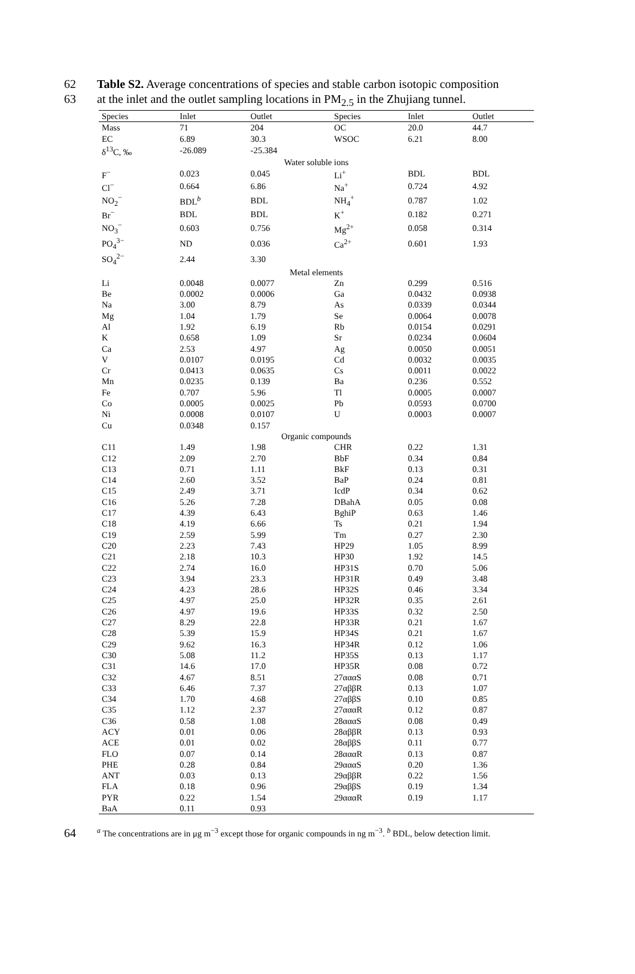62 Table S2. Average concentrations of species and stable carbon isotopic composition
63 at the inlet and the outlet sampling locations in PM<sub>2.5</sub> in the Zhujiang tunnel.
| Species | Inlet | Outlet | | Species | Inlet | Outlet |
| --- | --- | --- | --- | --- | --- | --- |
| Mass | 71 | 204 | | OC | 20.0 | 44.7 |
| EC | 6.89 | 30.3 | | WSOC | 6.21 | 8.00 |
| δ<sup>13</sup>C, ‰ | -26.089 | -25.384 | | | | |
| Water soluble ions | | | | | | |
| F<sup>−</sup> | 0.023 | 0.045 | | Li<sup>+</sup> | BDL | BDL |
| Cl<sup>−</sup> | 0.664 | 6.86 | | Na<sup>+</sup> | 0.724 | 4.92 |
| NO<sub>2</sub><sup>−</sup> | BDL<sup>b</sup> | BDL | | NH<sub>4</sub><sup>+</sup> | 0.787 | 1.02 |
| Br<sup>−</sup> | BDL | BDL | | K<sup>+</sup> | 0.182 | 0.271 |
| NO<sub>3</sub><sup>−</sup> | 0.603 | 0.756 | | Mg<sup>2+</sup> | 0.058 | 0.314 |
| PO<sub>4</sub><sup>3−</sup> | ND | 0.036 | | Ca<sup>2+</sup> | 0.601 | 1.93 |
| SO<sub>4</sub><sup>2−</sup> | 2.44 | 3.30 | | | | |
| Metal elements | | | | | | |
| Li | 0.0048 | 0.0077 | | Zn | 0.299 | 0.516 |
| Be | 0.0002 | 0.0006 | | Ga | 0.0432 | 0.0938 |
| Na | 3.00 | 8.79 | | As | 0.0339 | 0.0344 |
| Mg | 1.04 | 1.79 | | Se | 0.0064 | 0.0078 |
| Al | 1.92 | 6.19 | | Rb | 0.0154 | 0.0291 |
| K | 0.658 | 1.09 | | Sr | 0.0234 | 0.0604 |
| Ca | 2.53 | 4.97 | | Ag | 0.0050 | 0.0051 |
| V | 0.0107 | 0.0195 | | Cd | 0.0032 | 0.0035 |
| Cr | 0.0413 | 0.0635 | | Cs | 0.0011 | 0.0022 |
| Mn | 0.0235 | 0.139 | | Ba | 0.236 | 0.552 |
| Fe | 0.707 | 5.96 | | Tl | 0.0005 | 0.0007 |
| Co | 0.0005 | 0.0025 | | Pb | 0.0593 | 0.0700 |
| Ni | 0.0008 | 0.0107 | | U | 0.0003 | 0.0007 |
| Cu | 0.0348 | 0.157 | | | | |
| Organic compounds | | | | | | |
| C11 | 1.49 | 1.98 | | CHR | 0.22 | 1.31 |
| C12 | 2.09 | 2.70 | | BbF | 0.34 | 0.84 |
| C13 | 0.71 | 1.11 | | BkF | 0.13 | 0.31 |
| C14 | 2.60 | 3.52 | | BaP | 0.24 | 0.81 |
| C15 | 2.49 | 3.71 | | IcdP | 0.34 | 0.62 |
| C16 | 5.26 | 7.28 | | DBahA | 0.05 | 0.08 |
| C17 | 4.39 | 6.43 | | BghiP | 0.63 | 1.46 |
| C18 | 4.19 | 6.66 | | Ts | 0.21 | 1.94 |
| C19 | 2.59 | 5.99 | | Tm | 0.27 | 2.30 |
| C20 | 2.23 | 7.43 | | HP29 | 1.05 | 8.99 |
| C21 | 2.18 | 10.3 | | HP30 | 1.92 | 14.5 |
| C22 | 2.74 | 16.0 | | HP31S | 0.70 | 5.06 |
| C23 | 3.94 | 23.3 | | HP31R | 0.49 | 3.48 |
| C24 | 4.23 | 28.6 | | HP32S | 0.46 | 3.34 |
| C25 | 4.97 | 25.0 | | HP32R | 0.35 | 2.61 |
| C26 | 4.97 | 19.6 | | HP33S | 0.32 | 2.50 |
| C27 | 8.29 | 22.8 | | HP33R | 0.21 | 1.67 |
| C28 | 5.39 | 15.9 | | HP34S | 0.21 | 1.67 |
| C29 | 9.62 | 16.3 | | HP34R | 0.12 | 1.06 |
| C30 | 5.08 | 11.2 | | HP35S | 0.13 | 1.17 |
| C31 | 14.6 | 17.0 | | HP35R | 0.08 | 0.72 |
| C32 | 4.67 | 8.51 | | 27αααS | 0.08 | 0.71 |
| C33 | 6.46 | 7.37 | | 27αββR | 0.13 | 1.07 |
| C34 | 1.70 | 4.68 | | 27αββS | 0.10 | 0.85 |
| C35 | 1.12 | 2.37 | | 27αααR | 0.12 | 0.87 |
| C36 | 0.58 | 1.08 | | 28αααS | 0.08 | 0.49 |
| ACY | 0.01 | 0.06 | | 28αββR | 0.13 | 0.93 |
| ACE | 0.01 | 0.02 | | 28αββS | 0.11 | 0.77 |
| FLO | 0.07 | 0.14 | | 28αααR | 0.13 | 0.87 |
| PHE | 0.28 | 0.84 | | 29αααS | 0.20 | 1.36 |
| ANT | 0.03 | 0.13 | | 29αββR | 0.22 | 1.56 |
| FLA | 0.18 | 0.96 | | 29αββS | 0.19 | 1.34 |
| PYR | 0.22 | 1.54 | | 29αααR | 0.19 | 1.17 |
| BaA | 0.11 | 0.93 | | | | |
64 <sup>a</sup> The concentrations are in μg m<sup>−3</sup> except those for organic compounds in ng m<sup>−3</sup>. <sup>b</sup> BDL, below detection limit.